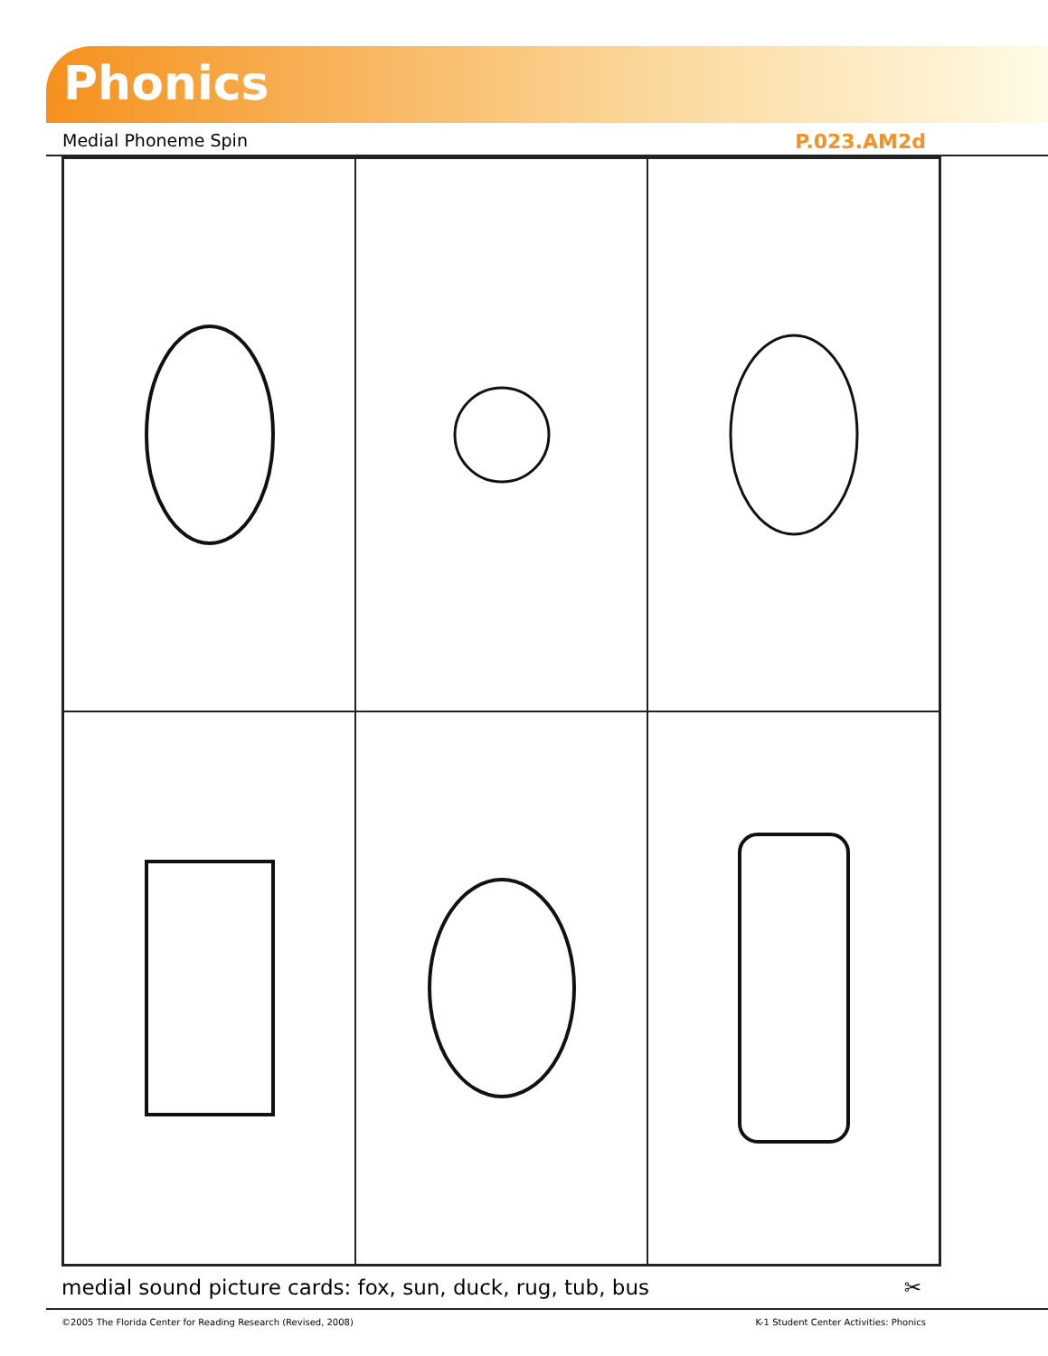Phonics
Medial Phoneme Spin P.023.AM2d
medial sound picture cards: fox, sun, duck, rug, tub, bus ✂
©2005 The Florida Center for Reading Research (Revised, 2008) K-1 Student Center Activities: Phonics